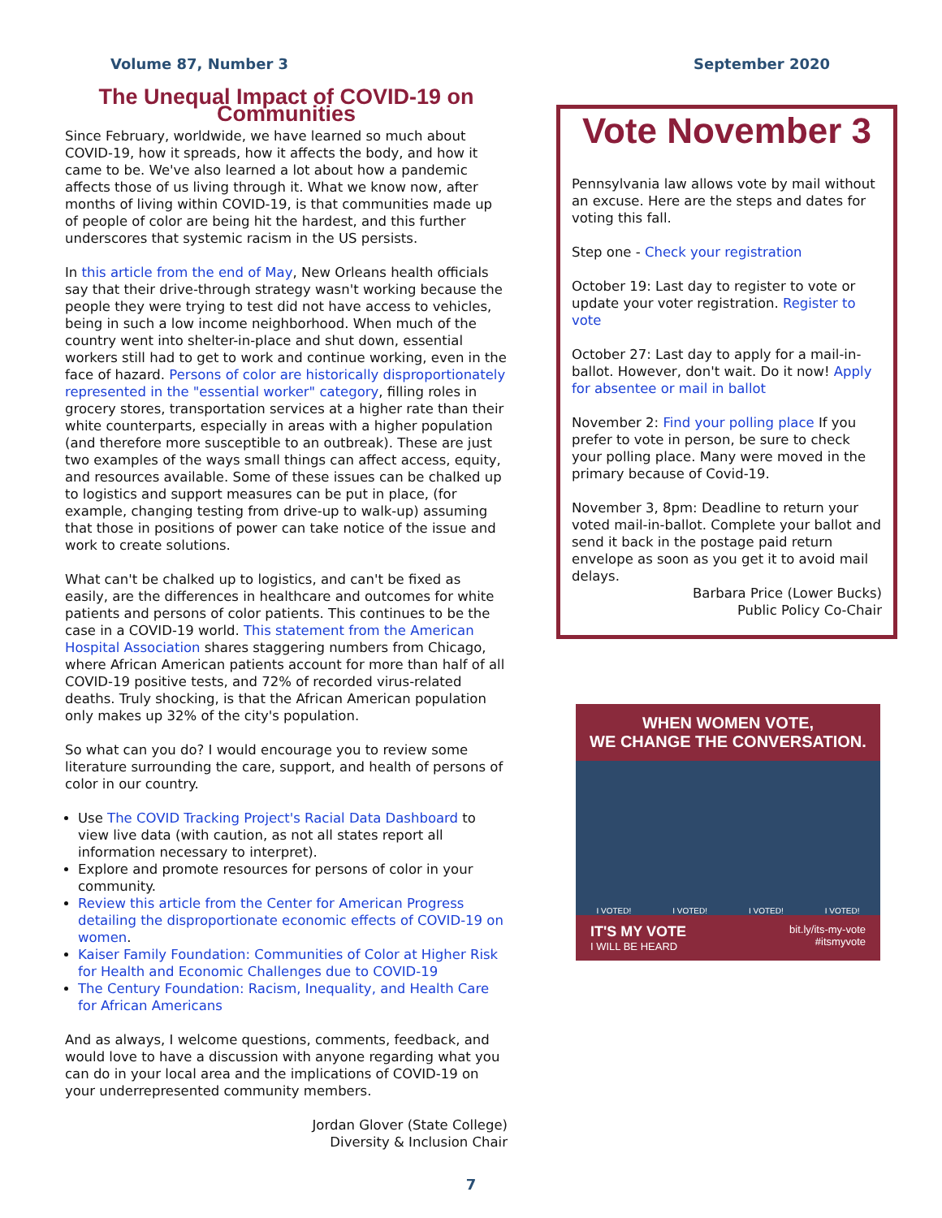Volume 87, Number 3 September 2020
The Unequal Impact of COVID-19 on Communities
Since February, worldwide, we have learned so much about COVID-19, how it spreads, how it affects the body, and how it came to be. We've also learned a lot about how a pandemic affects those of us living through it. What we know now, after months of living within COVID-19, is that communities made up of people of color are being hit the hardest, and this further underscores that systemic racism in the US persists.
In this article from the end of May, New Orleans health officials say that their drive-through strategy wasn't working because the people they were trying to test did not have access to vehicles, being in such a low income neighborhood. When much of the country went into shelter-in-place and shut down, essential workers still had to get to work and continue working, even in the face of hazard. Persons of color are historically disproportionately represented in the "essential worker" category, filling roles in grocery stores, transportation services at a higher rate than their white counterparts, especially in areas with a higher population (and therefore more susceptible to an outbreak). These are just two examples of the ways small things can affect access, equity, and resources available. Some of these issues can be chalked up to logistics and support measures can be put in place, (for example, changing testing from drive-up to walk-up) assuming that those in positions of power can take notice of the issue and work to create solutions.
What can't be chalked up to logistics, and can't be fixed as easily, are the differences in healthcare and outcomes for white patients and persons of color patients. This continues to be the case in a COVID-19 world. This statement from the American Hospital Association shares staggering numbers from Chicago, where African American patients account for more than half of all COVID-19 positive tests, and 72% of recorded virus-related deaths. Truly shocking, is that the African American population only makes up 32% of the city's population.
So what can you do? I would encourage you to review some literature surrounding the care, support, and health of persons of color in our country.
Use The COVID Tracking Project's Racial Data Dashboard to view live data (with caution, as not all states report all information necessary to interpret).
Explore and promote resources for persons of color in your community.
Review this article from the Center for American Progress detailing the disproportionate economic effects of COVID-19 on women.
Kaiser Family Foundation: Communities of Color at Higher Risk for Health and Economic Challenges due to COVID-19
The Century Foundation: Racism, Inequality, and Health Care for African Americans
And as always, I welcome questions, comments, feedback, and would love to have a discussion with anyone regarding what you can do in your local area and the implications of COVID-19 on your underrepresented community members.
Jordan Glover (State College)
Diversity & Inclusion Chair
Vote November 3
Pennsylvania law allows vote by mail without an excuse. Here are the steps and dates for voting this fall.
Step one - Check your registration
October 19: Last day to register to vote or update your voter registration. Register to vote
October 27: Last day to apply for a mail-in-ballot. However, don't wait. Do it now! Apply for absentee or mail in ballot
November 2: Find your polling place If you prefer to vote in person, be sure to check your polling place. Many were moved in the primary because of Covid-19.
November 3, 8pm: Deadline to return your voted mail-in-ballot. Complete your ballot and send it back in the postage paid return envelope as soon as you get it to avoid mail delays.
Barbara Price (Lower Bucks)
Public Policy Co-Chair
WHEN WOMEN VOTE,
WE CHANGE THE CONVERSATION.
I VOTED! I VOTED! I VOTED! I VOTED!
IT'S MY VOTE
I WILL BE HEARD bit.ly/its-my-vote
#itsmyvote
7